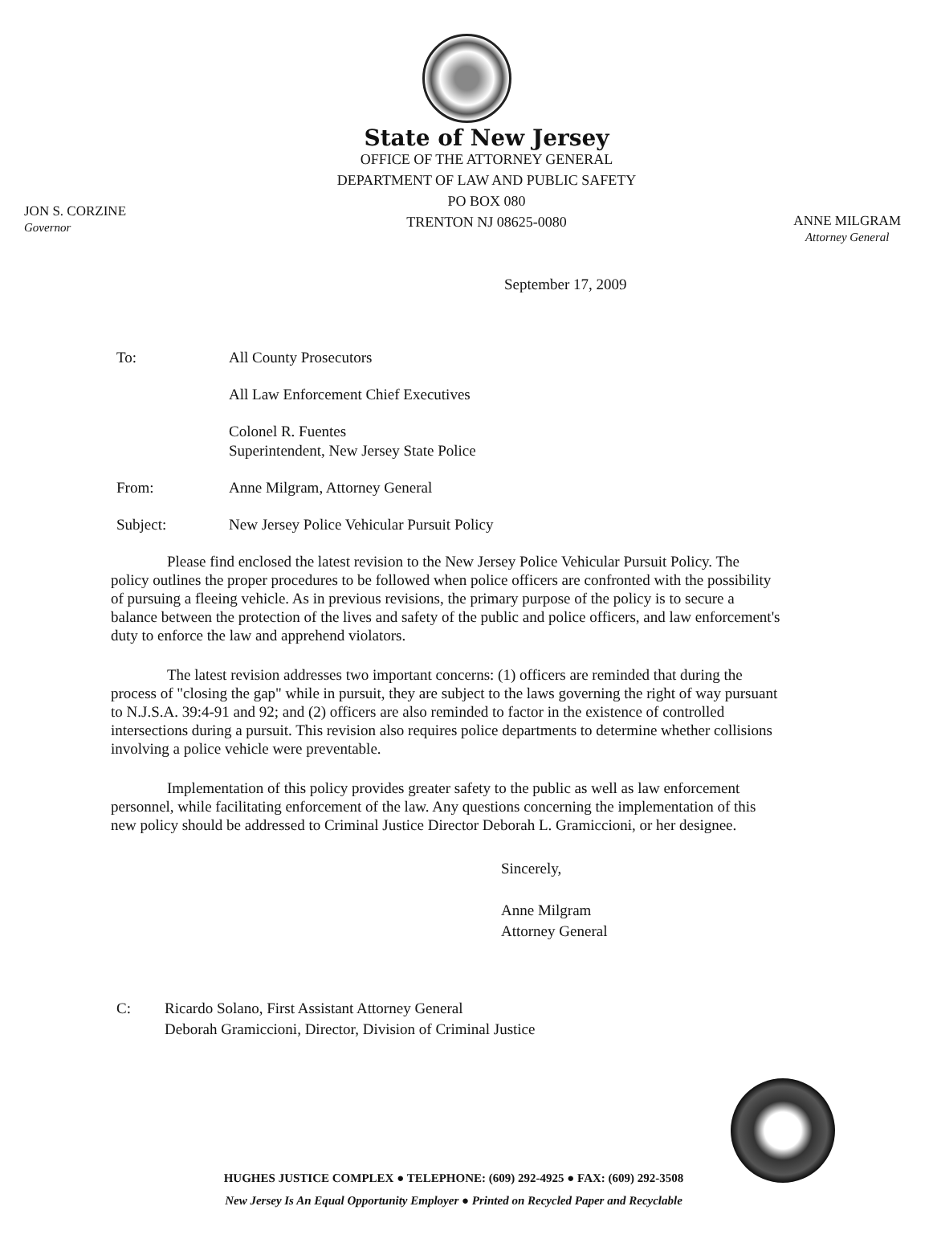State of New Jersey
OFFICE OF THE ATTORNEY GENERAL
DEPARTMENT OF LAW AND PUBLIC SAFETY
PO BOX 080
TRENTON NJ 08625-0080
JON S. CORZINE
Governor
ANNE MILGRAM
Attorney General
September 17, 2009
To: All County Prosecutors
All Law Enforcement Chief Executives
Colonel R. Fuentes
Superintendent, New Jersey State Police
From: Anne Milgram, Attorney General
Subject: New Jersey Police Vehicular Pursuit Policy
Please find enclosed the latest revision to the New Jersey Police Vehicular Pursuit Policy. The policy outlines the proper procedures to be followed when police officers are confronted with the possibility of pursuing a fleeing vehicle. As in previous revisions, the primary purpose of the policy is to secure a balance between the protection of the lives and safety of the public and police officers, and law enforcement's duty to enforce the law and apprehend violators.
The latest revision addresses two important concerns: (1) officers are reminded that during the process of "closing the gap" while in pursuit, they are subject to the laws governing the right of way pursuant to N.J.S.A. 39:4-91 and 92; and (2) officers are also reminded to factor in the existence of controlled intersections during a pursuit. This revision also requires police departments to determine whether collisions involving a police vehicle were preventable.
Implementation of this policy provides greater safety to the public as well as law enforcement personnel, while facilitating enforcement of the law. Any questions concerning the implementation of this new policy should be addressed to Criminal Justice Director Deborah L. Gramiccioni, or her designee.
Sincerely,
Anne Milgram
Attorney General
C: Ricardo Solano, First Assistant Attorney General
Deborah Gramiccioni, Director, Division of Criminal Justice
HUGHES JUSTICE COMPLEX ● TELEPHONE: (609) 292-4925 ● FAX: (609) 292-3508
New Jersey Is An Equal Opportunity Employer ● Printed on Recycled Paper and Recyclable